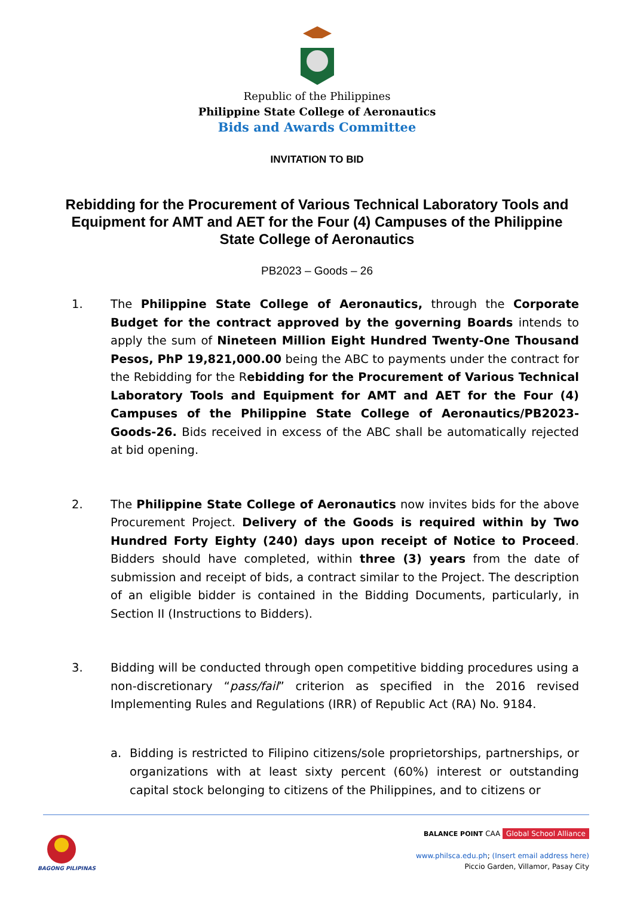Republic of the Philippines
Philippine State College of Aeronautics
Bids and Awards Committee
INVITATION TO BID
Rebidding for the Procurement of Various Technical Laboratory Tools and Equipment for AMT and AET for the Four (4) Campuses of the Philippine State College of Aeronautics
PB2023 – Goods – 26
1. The Philippine State College of Aeronautics, through the Corporate Budget for the contract approved by the governing Boards intends to apply the sum of Nineteen Million Eight Hundred Twenty-One Thousand Pesos, PhP 19,821,000.00 being the ABC to payments under the contract for the Rebidding for the Rebidding for the Procurement of Various Technical Laboratory Tools and Equipment for AMT and AET for the Four (4) Campuses of the Philippine State College of Aeronautics/PB2023-Goods-26. Bids received in excess of the ABC shall be automatically rejected at bid opening.
2. The Philippine State College of Aeronautics now invites bids for the above Procurement Project. Delivery of the Goods is required within by Two Hundred Forty Eighty (240) days upon receipt of Notice to Proceed. Bidders should have completed, within three (3) years from the date of submission and receipt of bids, a contract similar to the Project. The description of an eligible bidder is contained in the Bidding Documents, particularly, in Section II (Instructions to Bidders).
3. Bidding will be conducted through open competitive bidding procedures using a non-discretionary “pass/fail” criterion as specified in the 2016 revised Implementing Rules and Regulations (IRR) of Republic Act (RA) No. 9184.
a. Bidding is restricted to Filipino citizens/sole proprietorships, partnerships, or organizations with at least sixty percent (60%) interest or outstanding capital stock belonging to citizens of the Philippines, and to citizens or
BAGONG PILIPINAS
BALANCE POINT CAA Global School Alliance
www.philsca.edu.ph; (Insert email address here)
Piccio Garden, Villamor, Pasay City